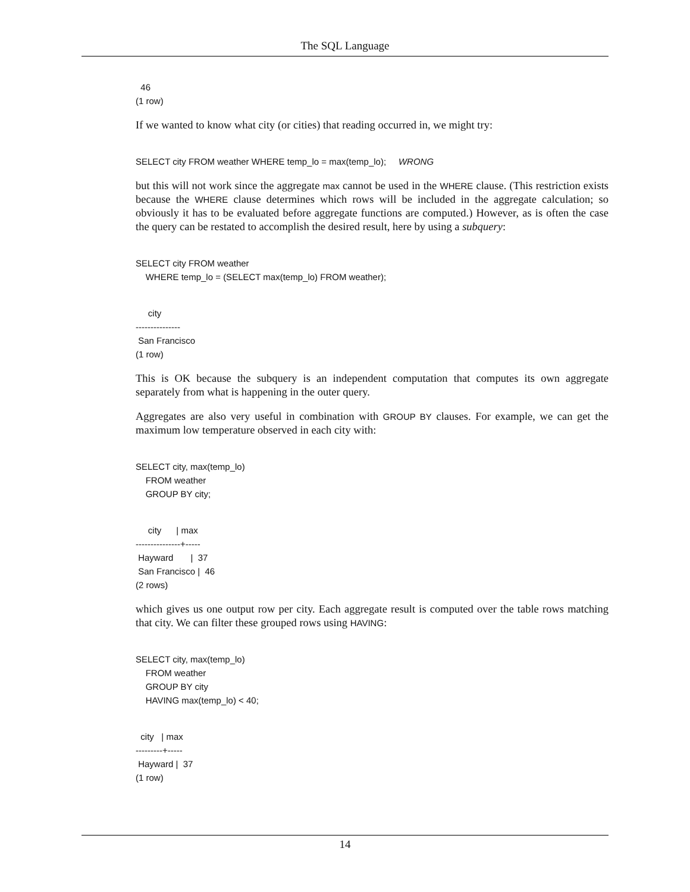The SQL Language
  46
(1 row)
If we wanted to know what city (or cities) that reading occurred in, we might try:
SELECT city FROM weather WHERE temp_lo = max(temp_lo);     WRONG
but this will not work since the aggregate max cannot be used in the WHERE clause. (This restriction exists because the WHERE clause determines which rows will be included in the aggregate calculation; so obviously it has to be evaluated before aggregate functions are computed.) However, as is often the case the query can be restated to accomplish the desired result, here by using a subquery:
SELECT city FROM weather
    WHERE temp_lo = (SELECT max(temp_lo) FROM weather);
     city
---------------
 San Francisco
(1 row)
This is OK because the subquery is an independent computation that computes its own aggregate separately from what is happening in the outer query.
Aggregates are also very useful in combination with GROUP BY clauses. For example, we can get the maximum low temperature observed in each city with:
SELECT city, max(temp_lo)
    FROM weather
    GROUP BY city;
     city      | max
---------------+-----
 Hayward       |  37
 San Francisco |  46
(2 rows)
which gives us one output row per city. Each aggregate result is computed over the table rows matching that city. We can filter these grouped rows using HAVING:
SELECT city, max(temp_lo)
    FROM weather
    GROUP BY city
    HAVING max(temp_lo) < 40;
  city   | max
---------+-----
 Hayward |  37
(1 row)
14